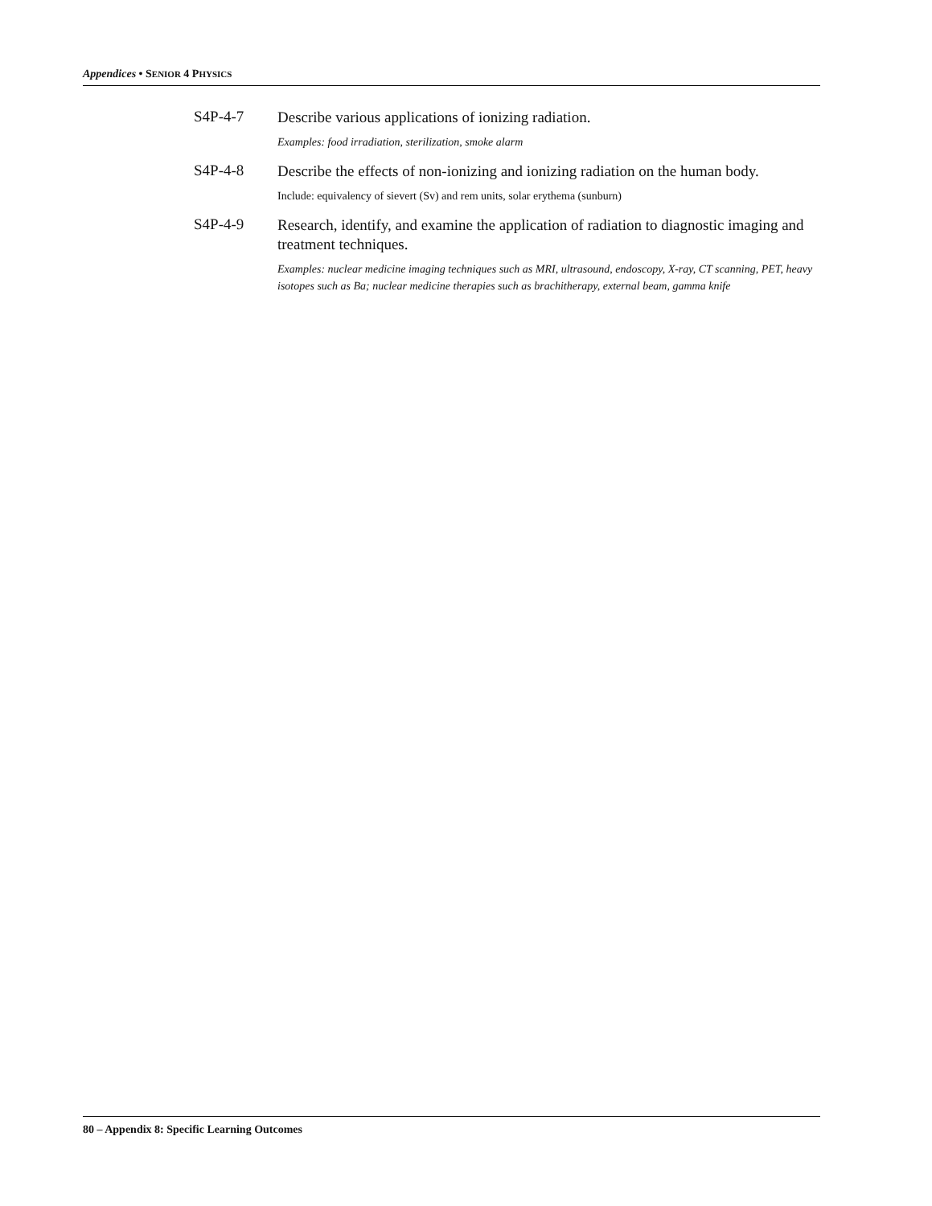Appendices • SENIOR 4 PHYSICS
S4P-4-7
Describe various applications of ionizing radiation.
Examples: food irradiation, sterilization, smoke alarm
S4P-4-8
Describe the effects of non-ionizing and ionizing radiation on the human body.
Include: equivalency of sievert (Sv) and rem units, solar erythema (sunburn)
S4P-4-9
Research, identify, and examine the application of radiation to diagnostic imaging and treatment techniques.
Examples: nuclear medicine imaging techniques such as MRI, ultrasound, endoscopy, X-ray, CT scanning, PET, heavy isotopes such as Ba; nuclear medicine therapies such as brachitherapy, external beam, gamma knife
80 – Appendix 8: Specific Learning Outcomes